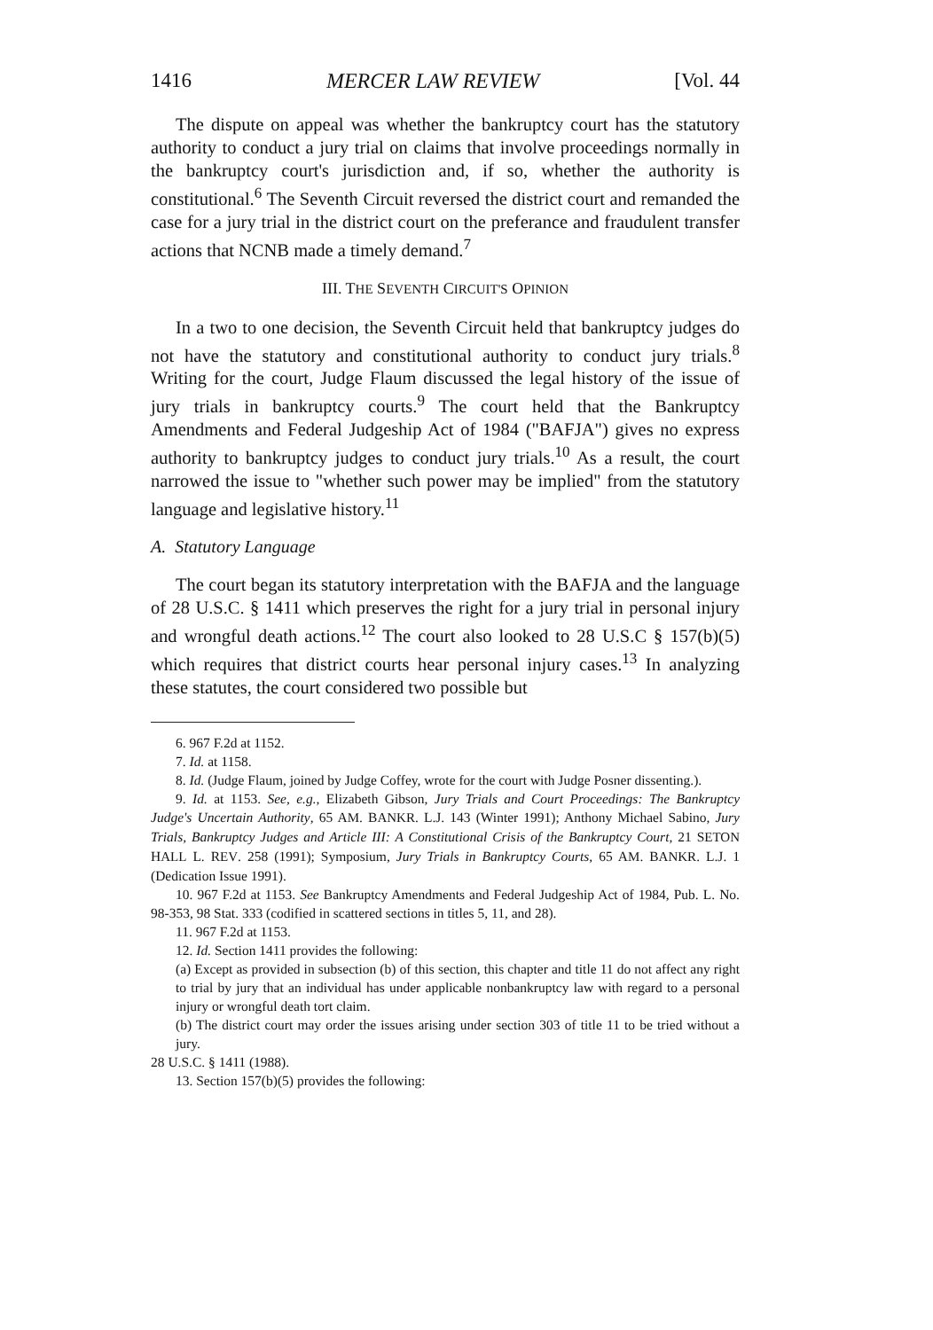1416 MERCER LAW REVIEW [Vol. 44
The dispute on appeal was whether the bankruptcy court has the statutory authority to conduct a jury trial on claims that involve proceedings normally in the bankruptcy court's jurisdiction and, if so, whether the authority is constitutional.<sup>6</sup> The Seventh Circuit reversed the district court and remanded the case for a jury trial in the district court on the preferance and fraudulent transfer actions that NCNB made a timely demand.<sup>7</sup>
III. THE SEVENTH CIRCUIT'S OPINION
In a two to one decision, the Seventh Circuit held that bankruptcy judges do not have the statutory and constitutional authority to conduct jury trials.<sup>8</sup> Writing for the court, Judge Flaum discussed the legal history of the issue of jury trials in bankruptcy courts.<sup>9</sup> The court held that the Bankruptcy Amendments and Federal Judgeship Act of 1984 ("BAFJA") gives no express authority to bankruptcy judges to conduct jury trials.<sup>10</sup> As a result, the court narrowed the issue to "whether such power may be implied" from the statutory language and legislative history.<sup>11</sup>
A. Statutory Language
The court began its statutory interpretation with the BAFJA and the language of 28 U.S.C. § 1411 which preserves the right for a jury trial in personal injury and wrongful death actions.<sup>12</sup> The court also looked to 28 U.S.C § 157(b)(5) which requires that district courts hear personal injury cases.<sup>13</sup> In analyzing these statutes, the court considered two possible but
6. 967 F.2d at 1152.
7. Id. at 1158.
8. Id. (Judge Flaum, joined by Judge Coffey, wrote for the court with Judge Posner dissenting.).
9. Id. at 1153. See, e.g., Elizabeth Gibson, Jury Trials and Court Proceedings: The Bankruptcy Judge's Uncertain Authority, 65 AM. BANKR. L.J. 143 (Winter 1991); Anthony Michael Sabino, Jury Trials, Bankruptcy Judges and Article III: A Constitutional Crisis of the Bankruptcy Court, 21 SETON HALL L. REV. 258 (1991); Symposium, Jury Trials in Bankruptcy Courts, 65 AM. BANKR. L.J. 1 (Dedication Issue 1991).
10. 967 F.2d at 1153. See Bankruptcy Amendments and Federal Judgeship Act of 1984, Pub. L. No. 98-353, 98 Stat. 333 (codified in scattered sections in titles 5, 11, and 28).
11. 967 F.2d at 1153.
12. Id. Section 1411 provides the following:
(a) Except as provided in subsection (b) of this section, this chapter and title 11 do not affect any right to trial by jury that an individual has under applicable nonbankruptcy law with regard to a personal injury or wrongful death tort claim.
(b) The district court may order the issues arising under section 303 of title 11 to be tried without a jury.
28 U.S.C. § 1411 (1988).
13. Section 157(b)(5) provides the following: